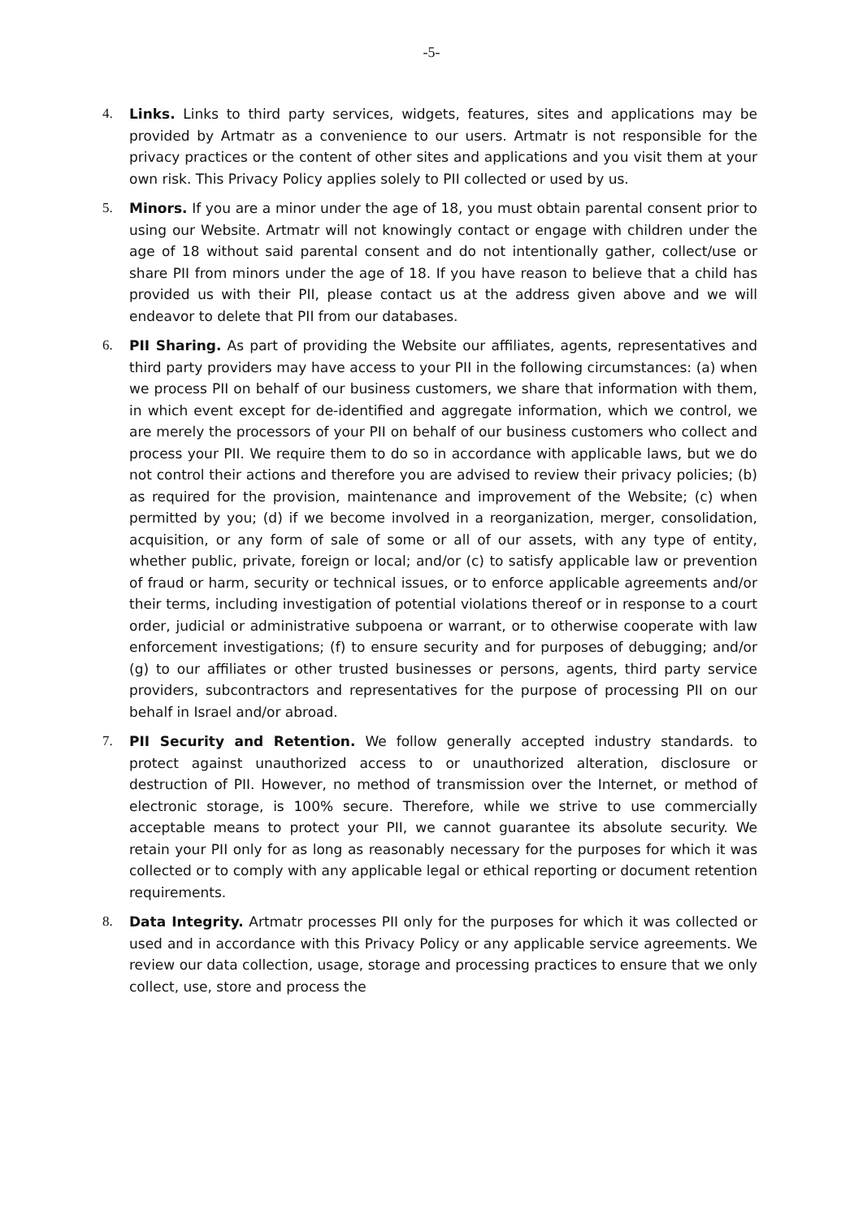-5-
4. Links. Links to third party services, widgets, features, sites and applications may be provided by Artmatr as a convenience to our users. Artmatr is not responsible for the privacy practices or the content of other sites and applications and you visit them at your own risk. This Privacy Policy applies solely to PII collected or used by us.
5. Minors. If you are a minor under the age of 18, you must obtain parental consent prior to using our Website. Artmatr will not knowingly contact or engage with children under the age of 18 without said parental consent and do not intentionally gather, collect/use or share PII from minors under the age of 18. If you have reason to believe that a child has provided us with their PII, please contact us at the address given above and we will endeavor to delete that PII from our databases.
6. PII Sharing. As part of providing the Website our affiliates, agents, representatives and third party providers may have access to your PII in the following circumstances: (a) when we process PII on behalf of our business customers, we share that information with them, in which event except for de-identified and aggregate information, which we control, we are merely the processors of your PII on behalf of our business customers who collect and process your PII. We require them to do so in accordance with applicable laws, but we do not control their actions and therefore you are advised to review their privacy policies; (b) as required for the provision, maintenance and improvement of the Website; (c) when permitted by you; (d) if we become involved in a reorganization, merger, consolidation, acquisition, or any form of sale of some or all of our assets, with any type of entity, whether public, private, foreign or local; and/or (c) to satisfy applicable law or prevention of fraud or harm, security or technical issues, or to enforce applicable agreements and/or their terms, including investigation of potential violations thereof or in response to a court order, judicial or administrative subpoena or warrant, or to otherwise cooperate with law enforcement investigations; (f) to ensure security and for purposes of debugging; and/or (g) to our affiliates or other trusted businesses or persons, agents, third party service providers, subcontractors and representatives for the purpose of processing PII on our behalf in Israel and/or abroad.
7. PII Security and Retention. We follow generally accepted industry standards. to protect against unauthorized access to or unauthorized alteration, disclosure or destruction of PII. However, no method of transmission over the Internet, or method of electronic storage, is 100% secure. Therefore, while we strive to use commercially acceptable means to protect your PII, we cannot guarantee its absolute security. We retain your PII only for as long as reasonably necessary for the purposes for which it was collected or to comply with any applicable legal or ethical reporting or document retention requirements.
8. Data Integrity. Artmatr processes PII only for the purposes for which it was collected or used and in accordance with this Privacy Policy or any applicable service agreements. We review our data collection, usage, storage and processing practices to ensure that we only collect, use, store and process the